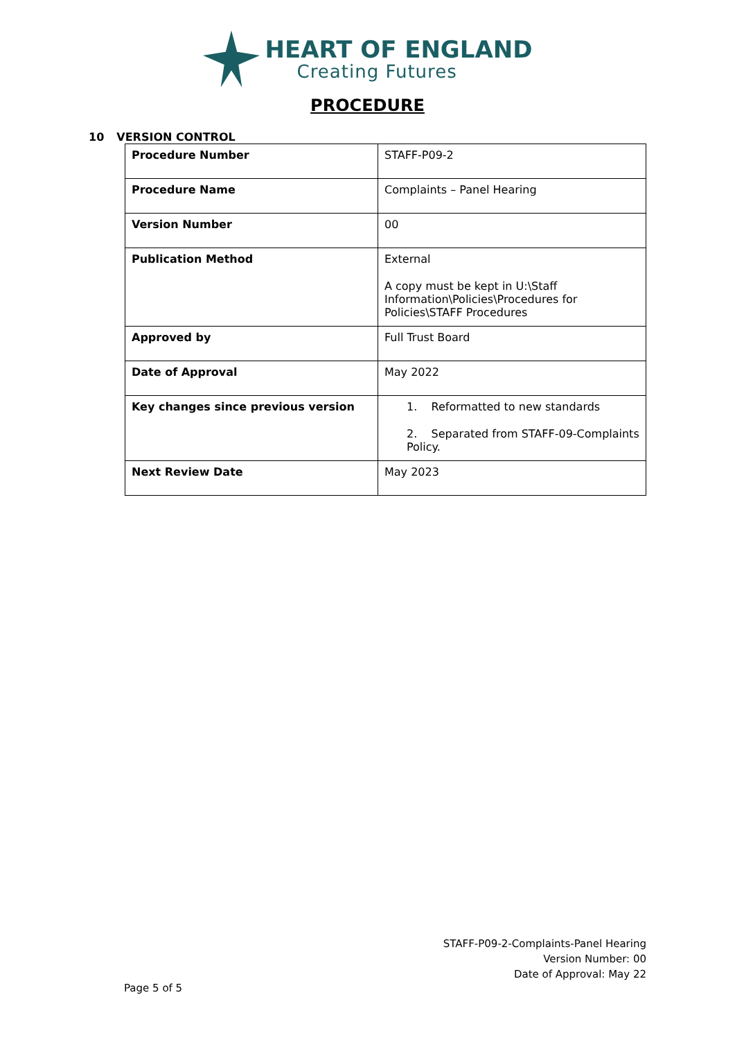HEART OF ENGLAND
Creating Futures
PROCEDURE
10 VERSION CONTROL
| Procedure Number | STAFF-P09-2 |
| Procedure Name | Complaints – Panel Hearing |
| Version Number | 00 |
| Publication Method | External A copy must be kept in U:\Staff Information\Policies\Procedures for Policies\STAFF Procedures |
| Approved by | Full Trust Board |
| Date of Approval | May 2022 |
| Key changes since previous version | 1. Reformatted to new standards 2. Separated from STAFF-09-Complaints Policy. |
| Next Review Date | May 2023 |
STAFF-P09-2-Complaints-Panel Hearing
Version Number: 00
Date of Approval: May 22
Page 5 of 5